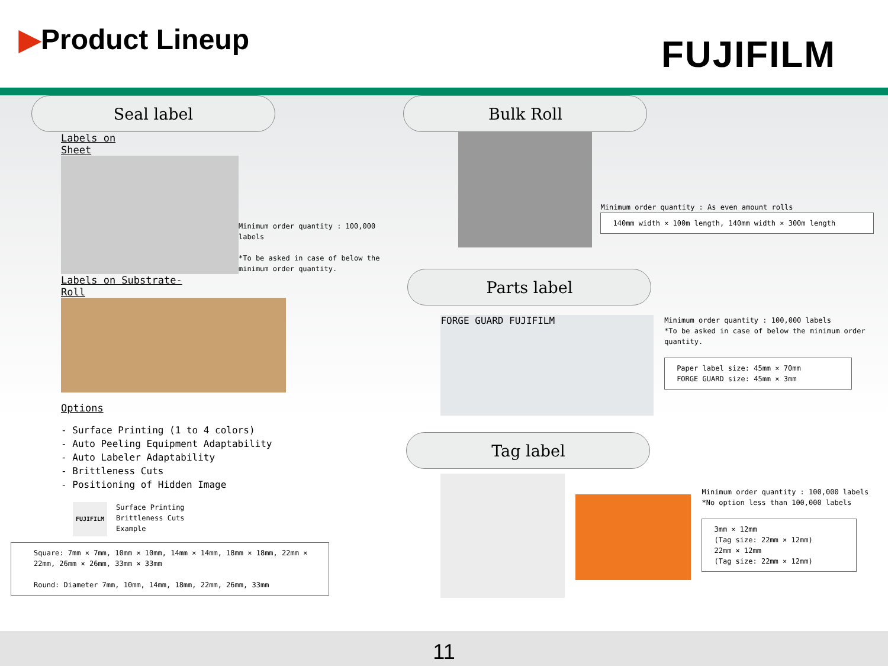▶Product Lineup FUJIFILM
Seal label
Labels on
Sheet
Minimum order quantity : 100,000 labels
*To be asked in case of below the minimum order quantity.
Labels on Substrate-
Roll
Options
- Surface Printing (1 to 4 colors)
- Auto Peeling Equipment Adaptability
- Auto Labeler Adaptability
- Brittleness Cuts
- Positioning of Hidden Image
FUJIFILM
Surface Printing
Brittleness Cuts
Example
Square: 7mm × 7mm, 10mm × 10mm, 14mm × 14mm, 18mm × 18mm, 22mm × 22mm, 26mm × 26mm, 33mm × 33mm
Round: Diameter 7mm, 10mm, 14mm, 18mm, 22mm, 26mm, 33mm
Bulk Roll
Minimum order quantity : As even amount rolls
140mm width × 100m length, 140mm width × 300m length
Parts label
FORGE GUARD FUJIFILM
Minimum order quantity : 100,000 labels
*To be asked in case of below the minimum order quantity.
Paper label size: 45mm × 70mm
FORGE GUARD size: 45mm × 3mm
Tag label
Minimum order quantity : 100,000 labels
*No option less than 100,000 labels
3mm × 12mm
(Tag size: 22mm × 12mm)
22mm × 12mm
(Tag size: 22mm × 12mm)
11